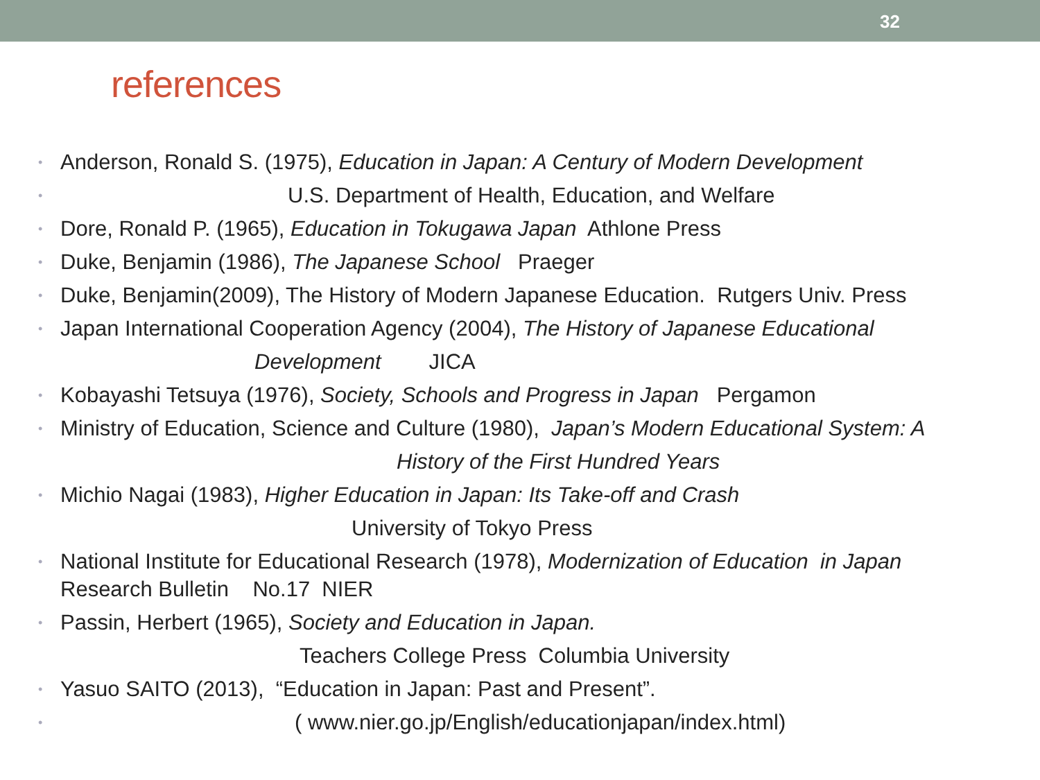32
references
• Anderson, Ronald S. (1975), Education in Japan: A Century of Modern Development
• U.S. Department of Health, Education, and Welfare
• Dore, Ronald P. (1965), Education in Tokugawa Japan Athlone Press
• Duke, Benjamin (1986), The Japanese School Praeger
• Duke, Benjamin(2009), The History of Modern Japanese Education. Rutgers Univ. Press
• Japan International Cooperation Agency (2004), The History of Japanese Educational
Development JICA
• Kobayashi Tetsuya (1976), Society, Schools and Progress in Japan Pergamon
• Ministry of Education, Science and Culture (1980), Japan’s Modern Educational System: A
History of the First Hundred Years
• Michio Nagai (1983), Higher Education in Japan: Its Take-off and Crash
University of Tokyo Press
• National Institute for Educational Research (1978), Modernization of Education in Japan
Research Bulletin No.17 NIER
• Passin, Herbert (1965), Society and Education in Japan.
Teachers College Press Columbia University
• Yasuo SAITO (2013), “Education in Japan: Past and Present”.
• ( www.nier.go.jp/English/educationjapan/index.html)